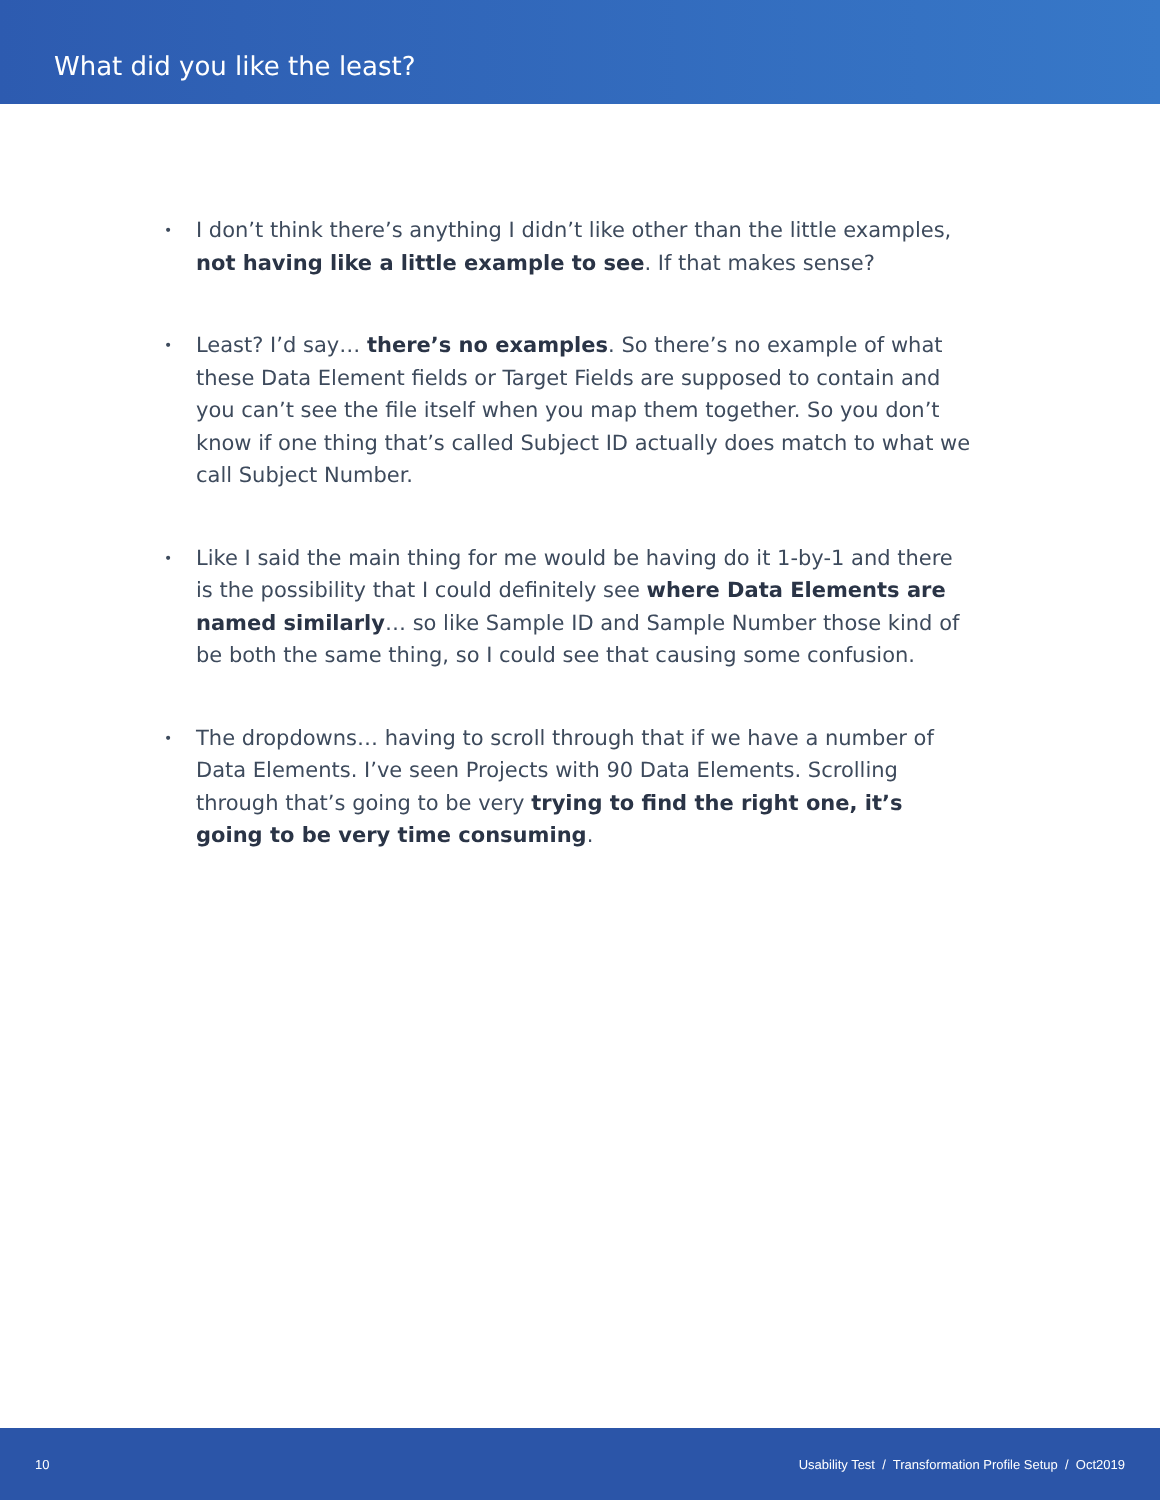What did you like the least?
• I don’t think there’s anything I didn’t like other than the little examples, not having like a little example to see. If that makes sense?
• Least? I’d say… there’s no examples. So there’s no example of what these Data Element fields or Target Fields are supposed to contain and you can’t see the file itself when you map them together. So you don’t know if one thing that’s called Subject ID actually does match to what we call Subject Number.
• Like I said the main thing for me would be having do it 1-by-1 and there is the possibility that I could definitely see where Data Elements are named similarly… so like Sample ID and Sample Number those kind of be both the same thing, so I could see that causing some confusion.
• The dropdowns… having to scroll through that if we have a number of Data Elements. I’ve seen Projects with 90 Data Elements. Scrolling through that’s going to be very trying to find the right one, it’s going to be very time consuming.
10 Usability Test / Transformation Profile Setup / Oct2019